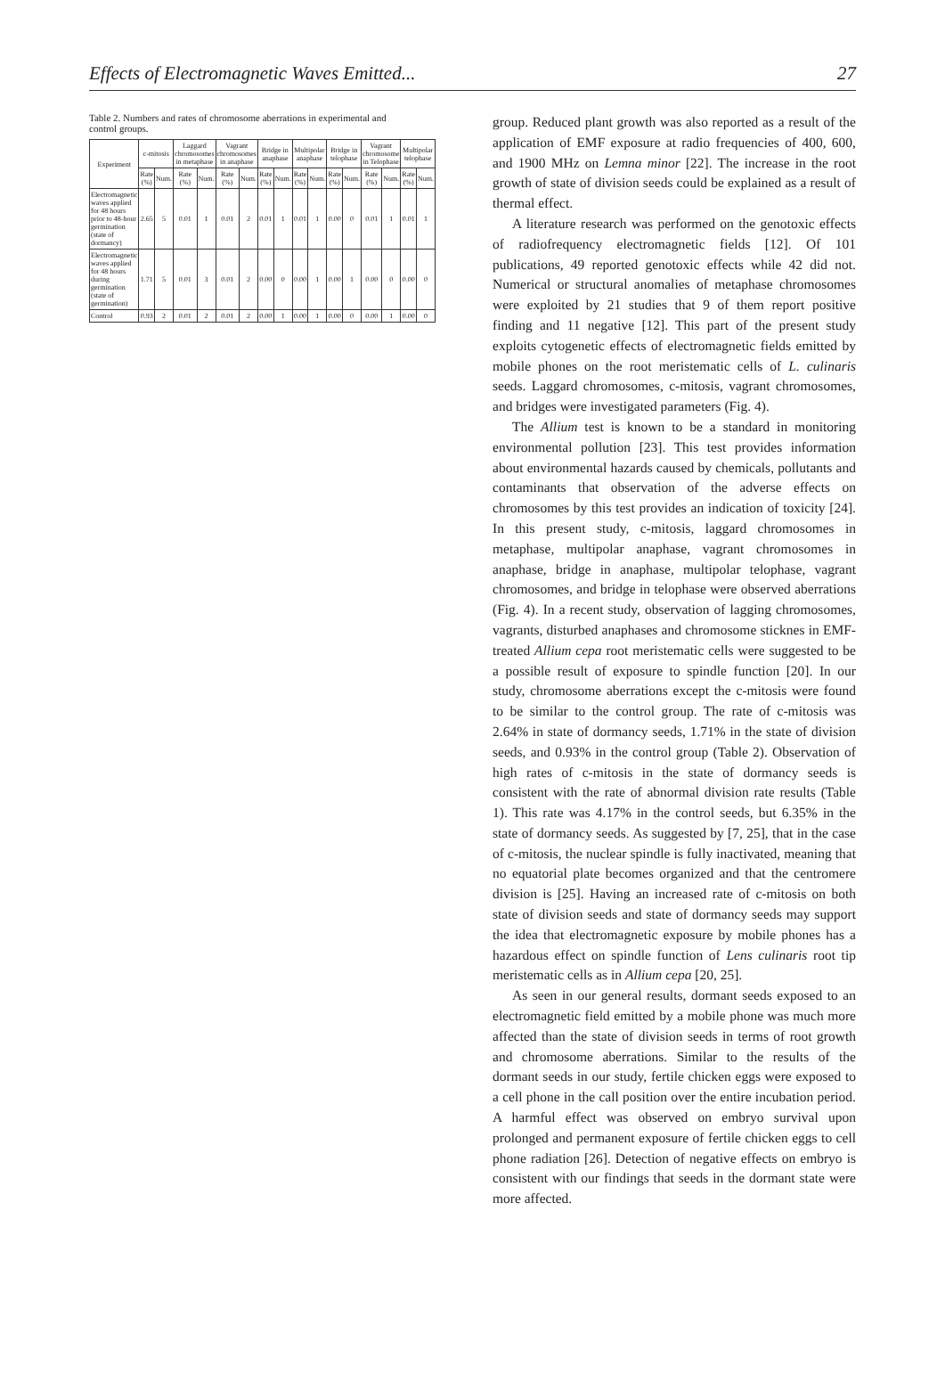Effects of Electromagnetic Waves Emitted... 27
Table 2. Numbers and rates of chromosome aberrations in experimental and control groups.
| Experiment | c-mitosis | | Laggard chromosomes in metaphase | | Vagrant chromosomes in anaphase | | Bridge in anaphase | | Multipolar anaphase | | Bridge in telophase | | Vagrant chromosome in Telophase | | Multipolar telophase | |
| --- | --- | --- | --- | --- | --- | --- | --- | --- | --- | --- | --- | --- | --- | --- | --- | --- |
| | Rate (%) | Num. | Rate (%) | Num. | Rate (%) | Num. | Rate (%) | Num. | Rate (%) | Num. | Rate (%) | Num. | Rate (%) | Num. | Rate (%) | Num. |
| Electromagnetic waves applied for 48 hours prior to 48-hour germination (state of dormancy) | 2.65 | 5 | 0.01 | 1 | 0.01 | 2 | 0.01 | 1 | 0.01 | 1 | 0.00 | 0 | 0.01 | 1 | 0.01 | 1 |
| Electromagnetic waves applied for 48 hours during germination (state of germination) | 1.71 | 5 | 0.01 | 3 | 0.01 | 2 | 0.00 | 0 | 0.00 | 1 | 0.00 | 1 | 0.00 | 0 | 0.00 | 0 |
| Control | 0.93 | 2 | 0.01 | 2 | 0.01 | 2 | 0.00 | 1 | 0.00 | 1 | 0.00 | 0 | 0.00 | 1 | 0.00 | 0 |
group. Reduced plant growth was also reported as a result of the application of EMF exposure at radio frequencies of 400, 600, and 1900 MHz on Lemna minor [22]. The increase in the root growth of state of division seeds could be explained as a result of thermal effect.
A literature research was performed on the genotoxic effects of radiofrequency electromagnetic fields [12]. Of 101 publications, 49 reported genotoxic effects while 42 did not. Numerical or structural anomalies of metaphase chromosomes were exploited by 21 studies that 9 of them report positive finding and 11 negative [12]. This part of the present study exploits cytogenetic effects of electromagnetic fields emitted by mobile phones on the root meristematic cells of L. culinaris seeds. Laggard chromosomes, c-mitosis, vagrant chromosomes, and bridges were investigated parameters (Fig. 4).
The Allium test is known to be a standard in monitoring environmental pollution [23]. This test provides information about environmental hazards caused by chemicals, pollutants and contaminants that observation of the adverse effects on chromosomes by this test provides an indication of toxicity [24]. In this present study, c-mitosis, laggard chromosomes in metaphase, multipolar anaphase, vagrant chromosomes in anaphase, bridge in anaphase, multipolar telophase, vagrant chromosomes, and bridge in telophase were observed aberrations (Fig. 4). In a recent study, observation of lagging chromosomes, vagrants, disturbed anaphases and chromosome sticknes in EMF-treated Allium cepa root meristematic cells were suggested to be a possible result of exposure to spindle function [20]. In our study, chromosome aberrations except the c-mitosis were found to be similar to the control group. The rate of c-mitosis was 2.64% in state of dormancy seeds, 1.71% in the state of division seeds, and 0.93% in the control group (Table 2). Observation of high rates of c-mitosis in the state of dormancy seeds is consistent with the rate of abnormal division rate results (Table 1). This rate was 4.17% in the control seeds, but 6.35% in the state of dormancy seeds. As suggested by [7, 25], that in the case of c-mitosis, the nuclear spindle is fully inactivated, meaning that no equatorial plate becomes organized and that the centromere division is [25]. Having an increased rate of c-mitosis on both state of division seeds and state of dormancy seeds may support the idea that electromagnetic exposure by mobile phones has a hazardous effect on spindle function of Lens culinaris root tip meristematic cells as in Allium cepa [20, 25].
As seen in our general results, dormant seeds exposed to an electromagnetic field emitted by a mobile phone was much more affected than the state of division seeds in terms of root growth and chromosome aberrations. Similar to the results of the dormant seeds in our study, fertile chicken eggs were exposed to a cell phone in the call position over the entire incubation period. A harmful effect was observed on embryo survival upon prolonged and permanent exposure of fertile chicken eggs to cell phone radiation [26]. Detection of negative effects on embryo is consistent with our findings that seeds in the dormant state were more affected.